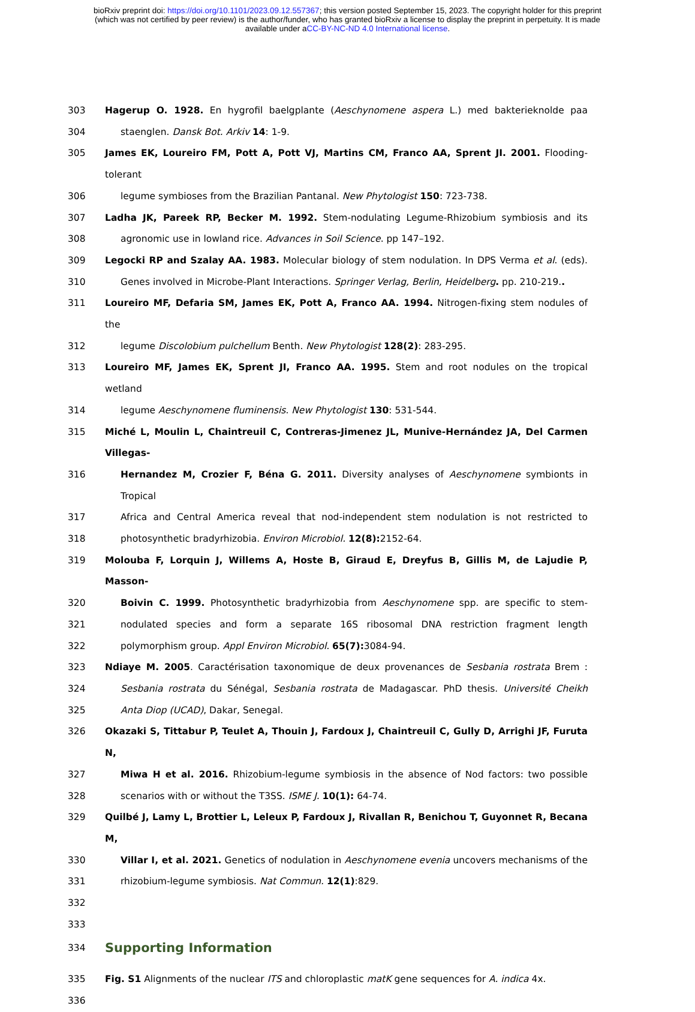bioRxiv preprint doi: https://doi.org/10.1101/2023.09.12.557367; this version posted September 15, 2023. The copyright holder for this preprint
(which was not certified by peer review) is the author/funder, who has granted bioRxiv a license to display the preprint in perpetuity. It is made
available under aCC-BY-NC-ND 4.0 International license.
303 Hagerup O. 1928. En hygrofil baelgplante (Aeschynomene aspera L.) med bakterieknolde paa
304 staenglen. Dansk Bot. Arkiv 14: 1-9.
305 James EK, Loureiro FM, Pott A, Pott VJ, Martins CM, Franco AA, Sprent JI. 2001. Flooding-tolerant
306 legume symbioses from the Brazilian Pantanal. New Phytologist 150: 723-738.
307 Ladha JK, Pareek RP, Becker M. 1992. Stem-nodulating Legume-Rhizobium symbiosis and its
308 agronomic use in lowland rice. Advances in Soil Science. pp 147–192.
309 Legocki RP and Szalay AA. 1983. Molecular biology of stem nodulation. In DPS Verma et al. (eds).
310 Genes involved in Microbe-Plant Interactions. Springer Verlag, Berlin, Heidelberg. pp. 210-219..
311 Loureiro MF, Defaria SM, James EK, Pott A, Franco AA. 1994. Nitrogen-fixing stem nodules of the
312 legume Discolobium pulchellum Benth. New Phytologist 128(2): 283-295.
313 Loureiro MF, James EK, Sprent JI, Franco AA. 1995. Stem and root nodules on the tropical wetland
314 legume Aeschynomene fluminensis. New Phytologist 130: 531-544.
315 Miché L, Moulin L, Chaintreuil C, Contreras-Jimenez JL, Munive-Hernández JA, Del Carmen Villegas-
316 Hernandez M, Crozier F, Béna G. 2011. Diversity analyses of Aeschynomene symbionts in Tropical
317 Africa and Central America reveal that nod-independent stem nodulation is not restricted to
318 photosynthetic bradyrhizobia. Environ Microbiol. 12(8): 2152-64.
319 Molouba F, Lorquin J, Willems A, Hoste B, Giraud E, Dreyfus B, Gillis M, de Lajudie P, Masson-
320 Boivin C. 1999. Photosynthetic bradyrhizobia from Aeschynomene spp. are specific to stem-
321 nodulated species and form a separate 16S ribosomal DNA restriction fragment length
322 polymorphism group. Appl Environ Microbiol. 65(7): 3084-94.
323 Ndiaye M. 2005. Caractérisation taxonomique de deux provenances de Sesbania rostrata Brem :
324 Sesbania rostrata du Sénégal, Sesbania rostrata de Madagascar. PhD thesis. Université Cheikh
325 Anta Diop (UCAD), Dakar, Senegal.
326 Okazaki S, Tittabur P, Teulet A, Thouin J, Fardoux J, Chaintreuil C, Gully D, Arrighi JF, Furuta N,
327 Miwa H et al. 2016. Rhizobium-legume symbiosis in the absence of Nod factors: two possible
328 scenarios with or without the T3SS. ISME J. 10(1): 64-74.
329 Quilbé J, Lamy L, Brottier L, Leleux P, Fardoux J, Rivallan R, Benichou T, Guyonnet R, Becana M,
330 Villar I, et al. 2021. Genetics of nodulation in Aeschynomene evenia uncovers mechanisms of the
331 rhizobium-legume symbiosis. Nat Commun. 12(1):829.
332
333
334 Supporting Information
335 Fig. S1 Alignments of the nuclear ITS and chloroplastic matK gene sequences for A. indica 4x.
336